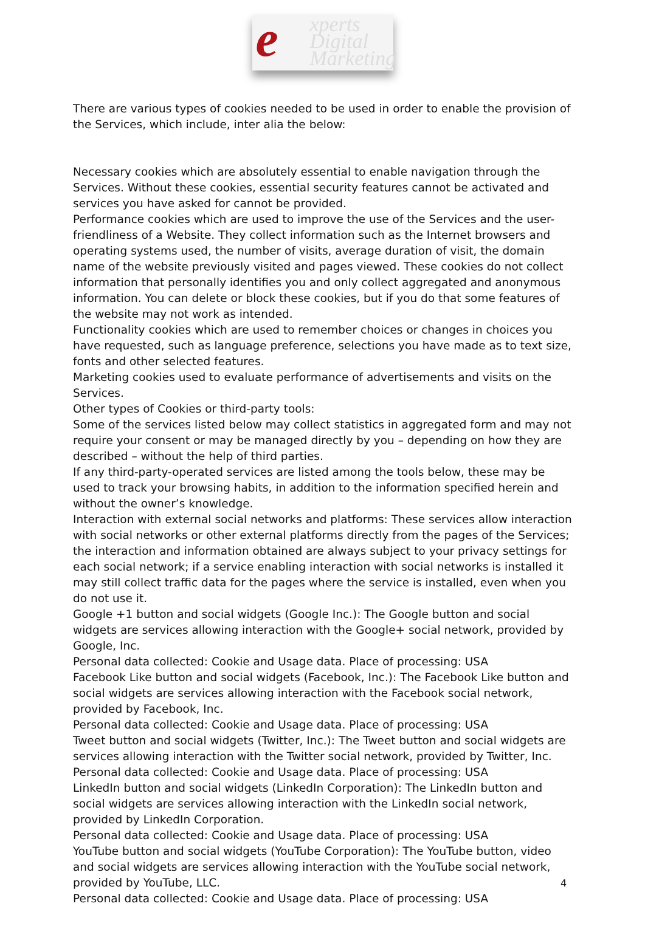e xperts
Digital
Marketing
There are various types of cookies needed to be used in order to enable the provision of the Services, which include, inter alia the below:
Necessary cookies which are absolutely essential to enable navigation through the Services. Without these cookies, essential security features cannot be activated and services you have asked for cannot be provided.
Performance cookies which are used to improve the use of the Services and the user-friendliness of a Website. They collect information such as the Internet browsers and operating systems used, the number of visits, average duration of visit, the domain name of the website previously visited and pages viewed. These cookies do not collect information that personally identifies you and only collect aggregated and anonymous information. You can delete or block these cookies, but if you do that some features of the website may not work as intended.
Functionality cookies which are used to remember choices or changes in choices you have requested, such as language preference, selections you have made as to text size, fonts and other selected features.
Marketing cookies used to evaluate performance of advertisements and visits on the Services.
Other types of Cookies or third-party tools:
Some of the services listed below may collect statistics in aggregated form and may not require your consent or may be managed directly by you – depending on how they are described – without the help of third parties.
If any third-party-operated services are listed among the tools below, these may be used to track your browsing habits, in addition to the information specified herein and without the owner’s knowledge.
Interaction with external social networks and platforms: These services allow interaction with social networks or other external platforms directly from the pages of the Services; the interaction and information obtained are always subject to your privacy settings for each social network; if a service enabling interaction with social networks is installed it may still collect traffic data for the pages where the service is installed, even when you do not use it.
Google +1 button and social widgets (Google Inc.): The Google button and social widgets are services allowing interaction with the Google+ social network, provided by Google, Inc.
Personal data collected: Cookie and Usage data. Place of processing: USA
Facebook Like button and social widgets (Facebook, Inc.): The Facebook Like button and social widgets are services allowing interaction with the Facebook social network, provided by Facebook, Inc.
Personal data collected: Cookie and Usage data. Place of processing: USA
Tweet button and social widgets (Twitter, Inc.): The Tweet button and social widgets are services allowing interaction with the Twitter social network, provided by Twitter, Inc.
Personal data collected: Cookie and Usage data. Place of processing: USA
LinkedIn button and social widgets (LinkedIn Corporation): The LinkedIn button and social widgets are services allowing interaction with the LinkedIn social network, provided by LinkedIn Corporation.
Personal data collected: Cookie and Usage data. Place of processing: USA
YouTube button and social widgets (YouTube Corporation): The YouTube button, video and social widgets are services allowing interaction with the YouTube social network, provided by YouTube, LLC.
Personal data collected: Cookie and Usage data. Place of processing: USA
4